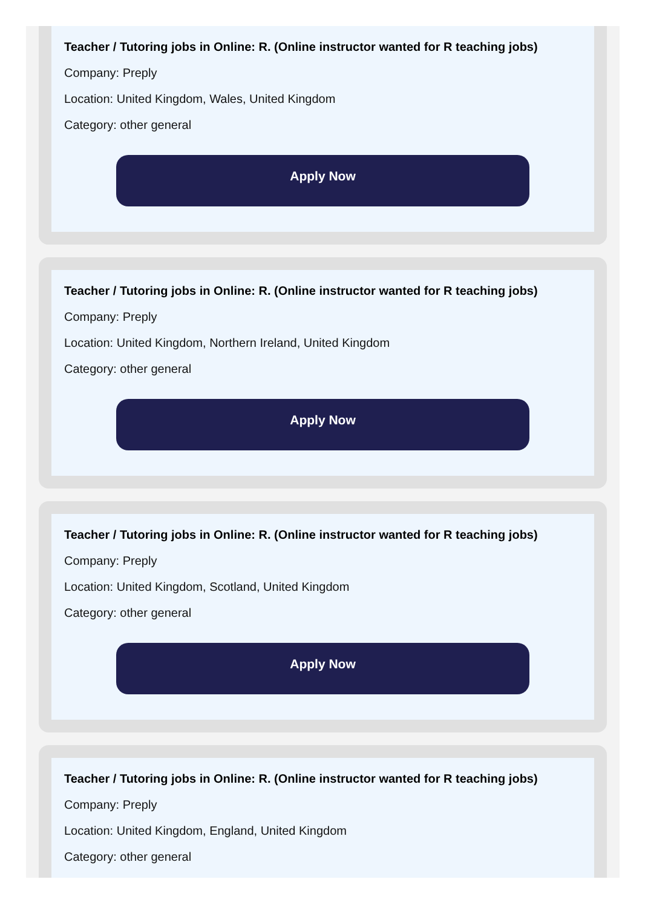Teacher / Tutoring jobs in Online: R. (Online instructor wanted for R teaching jobs)
Company: Preply
Location: United Kingdom, Wales, United Kingdom
Category: other general
Apply Now
Teacher / Tutoring jobs in Online: R. (Online instructor wanted for R teaching jobs)
Company: Preply
Location: United Kingdom, Northern Ireland, United Kingdom
Category: other general
Apply Now
Teacher / Tutoring jobs in Online: R. (Online instructor wanted for R teaching jobs)
Company: Preply
Location: United Kingdom, Scotland, United Kingdom
Category: other general
Apply Now
Teacher / Tutoring jobs in Online: R. (Online instructor wanted for R teaching jobs)
Company: Preply
Location: United Kingdom, England, United Kingdom
Category: other general